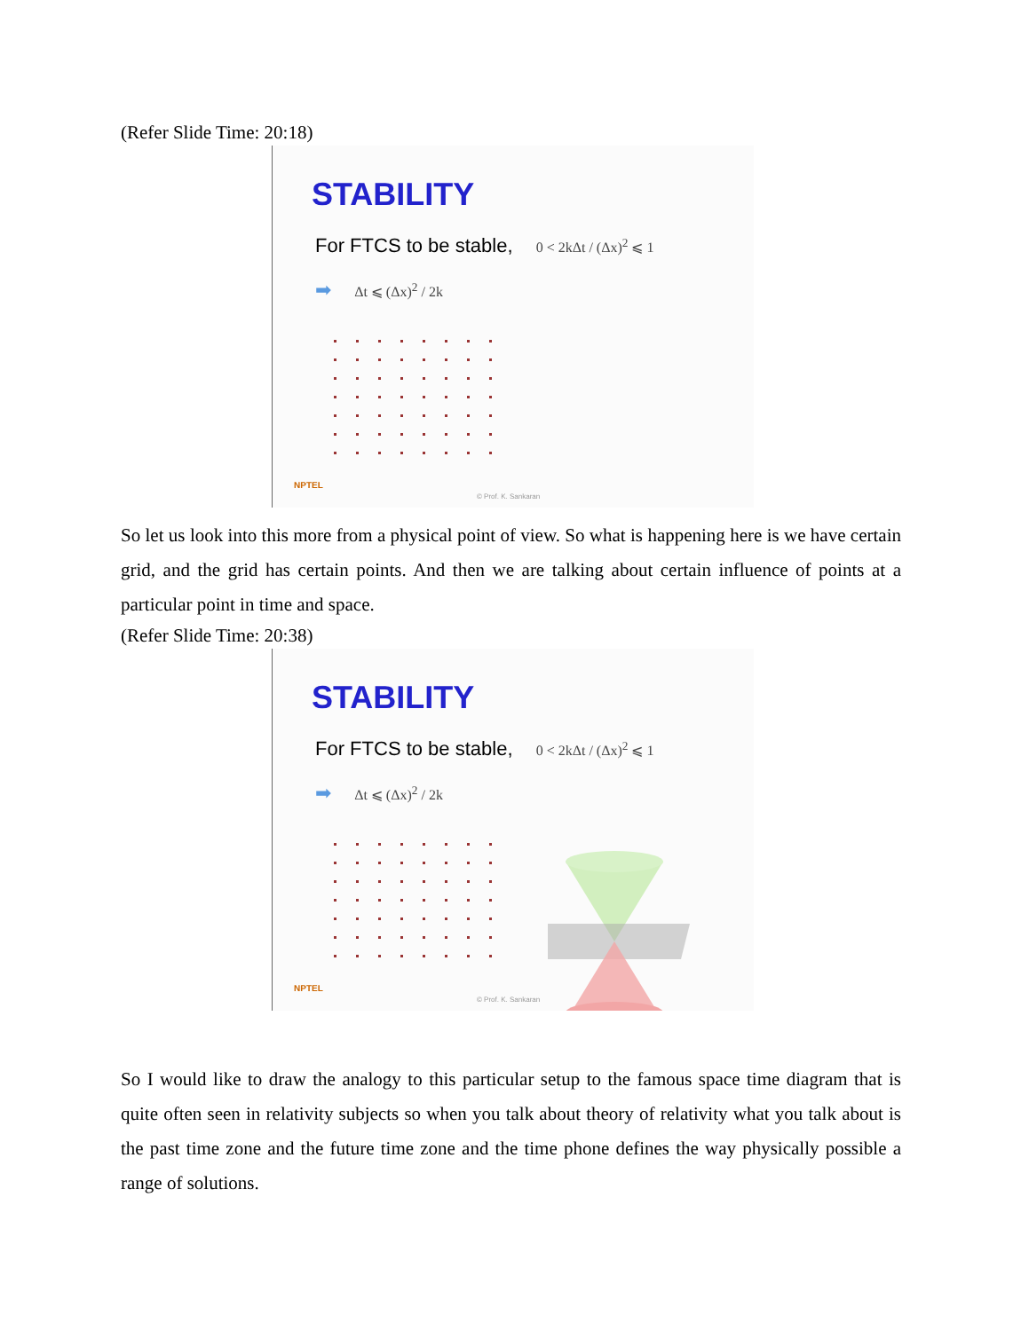(Refer Slide Time: 20:18)
STABILITY
For FTCS to be stable, 0 < 2kΔt / (Δx)<sup>2</sup> ⩽ 1
➡ Δt ⩽ (Δx)<sup>2</sup> / 2k
NPTEL
© Prof. K. Sankaran
So let us look into this more from a physical point of view. So what is happening here is we have certain grid, and the grid has certain points. And then we are talking about certain influence of points at a particular point in time and space.
(Refer Slide Time: 20:38)
STABILITY
For FTCS to be stable, 0 < 2kΔt / (Δx)<sup>2</sup> ⩽ 1
➡ Δt ⩽ (Δx)<sup>2</sup> / 2k
NPTEL
© Prof. K. Sankaran
So I would like to draw the analogy to this particular setup to the famous space time diagram that is quite often seen in relativity subjects so when you talk about theory of relativity what you talk about is the past time zone and the future time zone and the time phone defines the way physically possible a range of solutions.